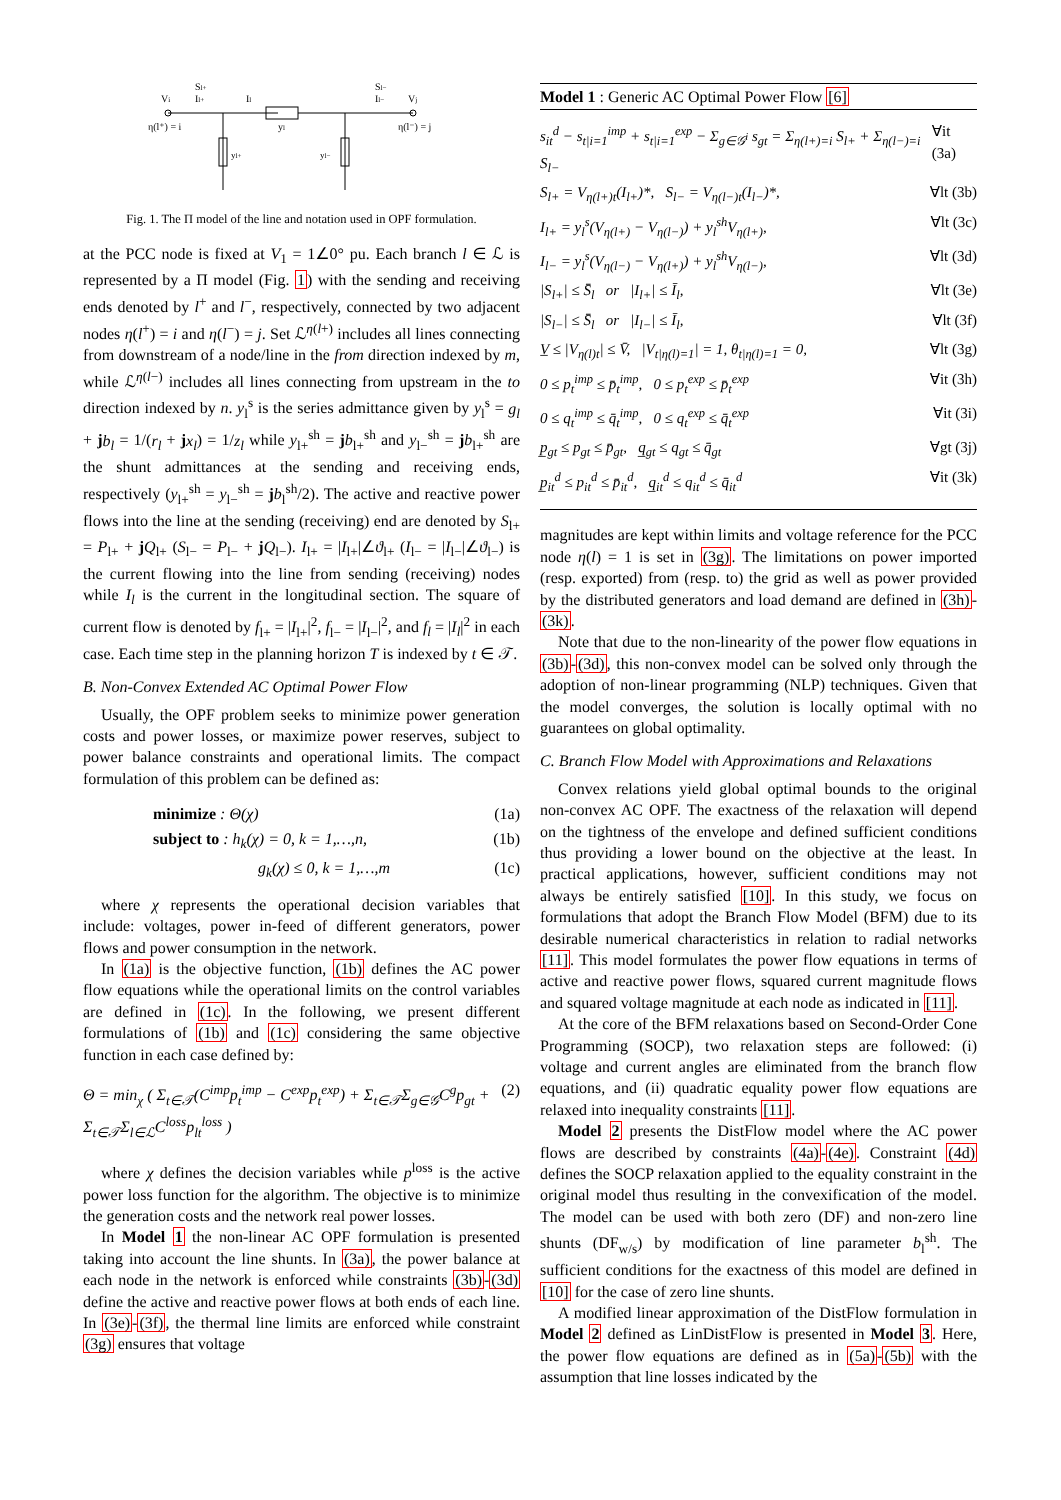Vi
Vj
Sl+
Il+
Sl−
Il−
Il
yl
η(l⁺) = i
η(l⁻) = j
yl+
yl−
Fig. 1. The Π model of the line and notation used in OPF formulation.
at the PCC node is fixed at V<sub>1</sub> = 1∠0° pu. Each branch l ∈ ℒ is represented by a Π model (Fig. 1) with the sending and receiving ends denoted by l<sup>+</sup> and l<sup>−</sup>, respectively, connected by two adjacent nodes η(l<sup>+</sup>) = i and η(l<sup>−</sup>) = j. Set ℒ<sup>η(l+)</sup> includes all lines connecting from downstream of a node/line in the from direction indexed by m, while ℒ<sup>η(l−)</sup> includes all lines connecting from upstream in the to direction indexed by n. y<sub>l</sub><sup>s</sup> is the series admittance given by y<sub>l</sub><sup>s</sup> = g<sub>l</sub> + jb<sub>l</sub> = 1/(r<sub>l</sub> + jx<sub>l</sub>) = 1/z<sub>l</sub> while y<sub>l+</sub><sup>sh</sup> = jb<sub>l+</sub><sup>sh</sup> and y<sub>l−</sub><sup>sh</sup> = jb<sub>l+</sub><sup>sh</sup> are the shunt admittances at the sending and receiving ends, respectively (y<sub>l+</sub><sup>sh</sup> = y<sub>l−</sub><sup>sh</sup> = jb<sub>l</sub><sup>sh</sup>/2). The active and reactive power flows into the line at the sending (receiving) end are denoted by S<sub>l+</sub> = P<sub>l+</sub> + jQ<sub>l+</sub> (S<sub>l−</sub> = P<sub>l−</sub> + jQ<sub>l−</sub>). I<sub>l+</sub> = |I<sub>l+</sub>|∠ϑ<sub>l+</sub> (I<sub>l−</sub> = |I<sub>l−</sub>|∠ϑ<sub>l−</sub>) is the current flowing into the line from sending (receiving) nodes while I<sub>l</sub> is the current in the longitudinal section. The square of current flow is denoted by f<sub>l+</sub> = |I<sub>l+</sub>|<sup>2</sup>, f<sub>l−</sub> = |I<sub>l−</sub>|<sup>2</sup>, and f<sub>l</sub> = |I<sub>l</sub>|<sup>2</sup> in each case. Each time step in the planning horizon T is indexed by t ∈ 𝒯.
B. Non-Convex Extended AC Optimal Power Flow
Usually, the OPF problem seeks to minimize power generation costs and power losses, or maximize power reserves, subject to power balance constraints and operational limits. The compact formulation of this problem can be defined as:
minimize : Θ(χ) (1a)
subject to : h<sub>k</sub>(χ) = 0, k = 1,…,n, (1b)
g<sub>k</sub>(χ) ≤ 0, k = 1,…,m (1c)
where χ represents the operational decision variables that include: voltages, power in-feed of different generators, power flows and power consumption in the network.
In (1a) is the objective function, (1b) defines the AC power flow equations while the operational limits on the control variables are defined in (1c). In the following, we present different formulations of (1b) and (1c) considering the same objective function in each case defined by:
Θ = min<sub>χ</sub> ( Σ<sub>t∈𝒯</sub>(C<sup>imp</sup>p<sub>t</sub><sup>imp</sup> − C<sup>exp</sup>p<sub>t</sub><sup>exp</sup>) + Σ<sub>t∈𝒯</sub>Σ<sub>g∈𝒢</sub>C<sup>g</sup>p<sub>gt</sub> + Σ<sub>t∈𝒯</sub>Σ<sub>l∈ℒ</sub>C<sup>loss</sup>p<sub>lt</sub><sup>loss</sup> ) (2)
where χ defines the decision variables while p<sup>loss</sup> is the active power loss function for the algorithm. The objective is to minimize the generation costs and the network real power losses.
In Model 1 the non-linear AC OPF formulation is presented taking into account the line shunts. In (3a), the power balance at each node in the network is enforced while constraints (3b)-(3d) define the active and reactive power flows at both ends of each line. In (3e)-(3f), the thermal line limits are enforced while constraint (3g) ensures that voltage
Model 1 : Generic AC Optimal Power Flow [6]
s<sub>it</sub><sup>d</sup> − s<sub>t|i=1</sub><sup>imp</sup> + s<sub>t|i=1</sub><sup>exp</sup> − Σ<sub>g∈𝒢<sup>i</sup></sub> s<sub>gt</sub> = Σ<sub>η(l+)=i</sub> S<sub>l+</sub> + Σ<sub>η(l−)=i</sub> S<sub>l−</sub> ∀it (3a)
S<sub>l+</sub> = V<sub>η(l+)t</sub>(I<sub>l+</sub>)*, S<sub>l−</sub> = V<sub>η(l−)t</sub>(I<sub>l−</sub>)*, ∀lt (3b)
I<sub>l+</sub> = y<sub>l</sub><sup>s</sup>(V<sub>η(l+)</sub> − V<sub>η(l−)</sub>) + y<sub>l</sub><sup>sh</sup>V<sub>η(l+)</sub>, ∀lt (3c)
I<sub>l−</sub> = y<sub>l</sub><sup>s</sup>(V<sub>η(l−)</sub> − V<sub>η(l+)</sub>) + y<sub>l</sub><sup>sh</sup>V<sub>η(l−)</sub>, ∀lt (3d)
|S<sub>l+</sub>| ≤ S̄<sub>l</sub> or |I<sub>l+</sub>| ≤ Ī<sub>l</sub>, ∀lt (3e)
|S<sub>l−</sub>| ≤ S̄<sub>l</sub> or |I<sub>l−</sub>| ≤ Ī<sub>l</sub>, ∀lt (3f)
V̲ ≤ |V<sub>η(l)t</sub>| ≤ V̄, |V<sub>t|η(l)=1</sub>| = 1, θ<sub>t|η(l)=1</sub> = 0, ∀lt (3g)
0 ≤ p<sub>t</sub><sup>imp</sup> ≤ p̄<sub>t</sub><sup>imp</sup>, 0 ≤ p<sub>t</sub><sup>exp</sup> ≤ p̄<sub>t</sub><sup>exp</sup> ∀it (3h)
0 ≤ q<sub>t</sub><sup>imp</sup> ≤ q̄<sub>t</sub><sup>imp</sup>, 0 ≤ q<sub>t</sub><sup>exp</sup> ≤ q̄<sub>t</sub><sup>exp</sup> ∀it (3i)
p̲<sub>gt</sub> ≤ p<sub>gt</sub> ≤ p̄<sub>gt</sub>, q̲<sub>gt</sub> ≤ q<sub>gt</sub> ≤ q̄<sub>gt</sub> ∀gt (3j)
p̲<sub>it</sub><sup>d</sup> ≤ p<sub>it</sub><sup>d</sup> ≤ p̄<sub>it</sub><sup>d</sup>, q̲<sub>it</sub><sup>d</sup> ≤ q<sub>it</sub><sup>d</sup> ≤ q̄<sub>it</sub><sup>d</sup> ∀it (3k)
magnitudes are kept within limits and voltage reference for the PCC node η(l) = 1 is set in (3g). The limitations on power imported (resp. exported) from (resp. to) the grid as well as power provided by the distributed generators and load demand are defined in (3h)-(3k).
Note that due to the non-linearity of the power flow equations in (3b)-(3d), this non-convex model can be solved only through the adoption of non-linear programming (NLP) techniques. Given that the model converges, the solution is locally optimal with no guarantees on global optimality.
C. Branch Flow Model with Approximations and Relaxations
Convex relations yield global optimal bounds to the original non-convex AC OPF. The exactness of the relaxation will depend on the tightness of the envelope and defined sufficient conditions thus providing a lower bound on the objective at the least. In practical applications, however, sufficient conditions may not always be entirely satisfied [10]. In this study, we focus on formulations that adopt the Branch Flow Model (BFM) due to its desirable numerical characteristics in relation to radial networks [11]. This model formulates the power flow equations in terms of active and reactive power flows, squared current magnitude flows and squared voltage magnitude at each node as indicated in [11].
At the core of the BFM relaxations based on Second-Order Cone Programming (SOCP), two relaxation steps are followed: (i) voltage and current angles are eliminated from the branch flow equations, and (ii) quadratic equality power flow equations are relaxed into inequality constraints [11].
Model 2 presents the DistFlow model where the AC power flows are described by constraints (4a)-(4e). Constraint (4d) defines the SOCP relaxation applied to the equality constraint in the original model thus resulting in the convexification of the model. The model can be used with both zero (DF) and non-zero line shunts (DF<sub>w/s</sub>) by modification of line parameter b<sub>l</sub><sup>sh</sup>. The sufficient conditions for the exactness of this model are defined in [10] for the case of zero line shunts.
A modified linear approximation of the DistFlow formulation in Model 2 defined as LinDistFlow is presented in Model 3. Here, the power flow equations are defined as in (5a)-(5b) with the assumption that line losses indicated by the